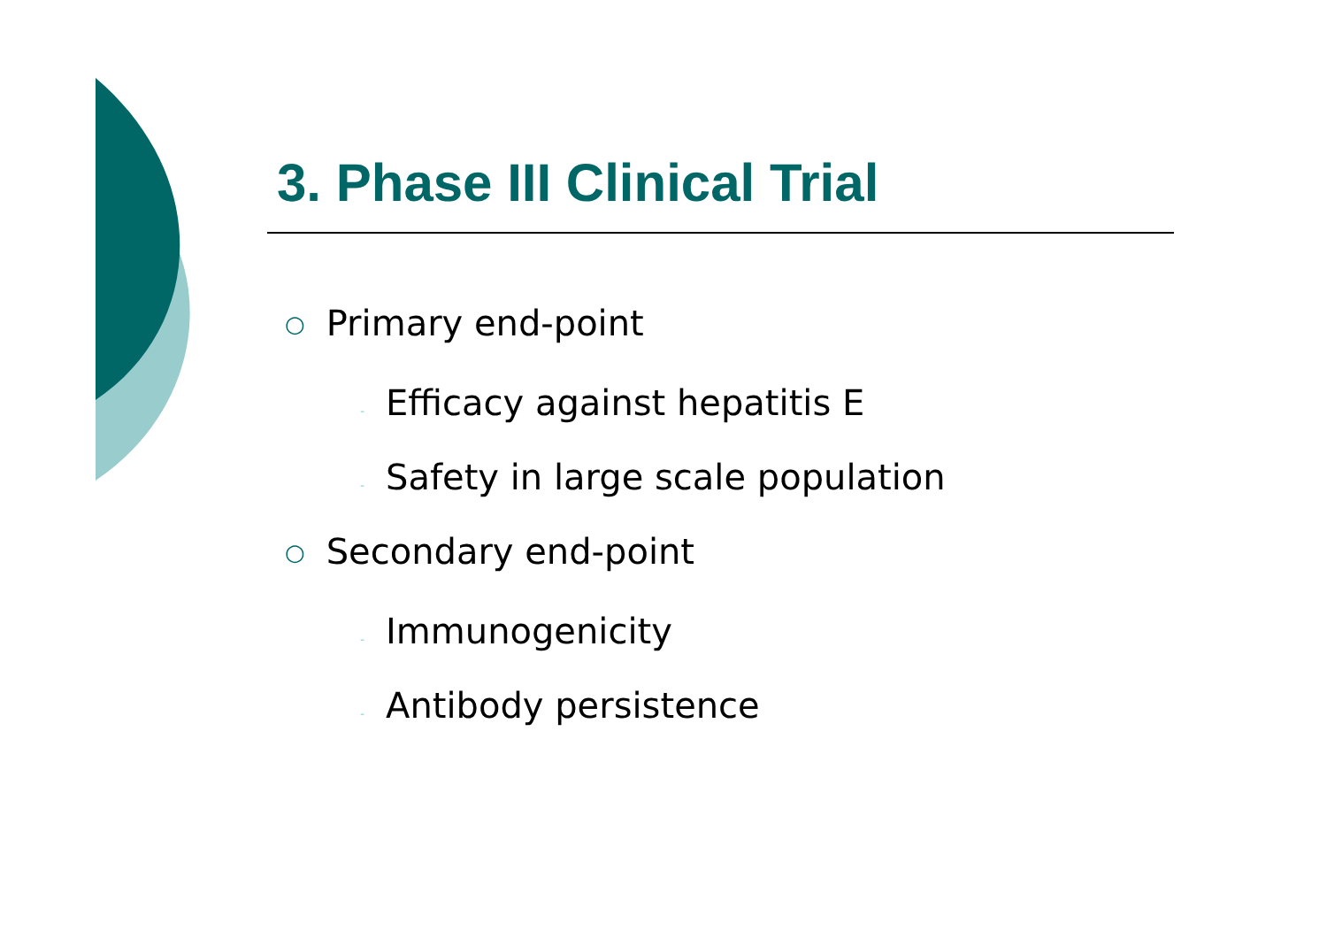3. Phase III Clinical Trial
○ Primary end-point
- Efficacy against hepatitis E
- Safety in large scale population
○ Secondary end-point
- Immunogenicity
- Antibody persistence